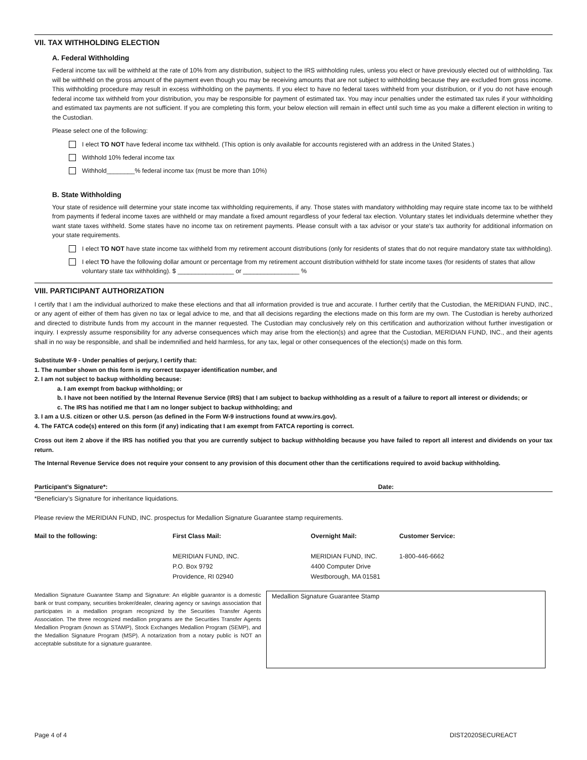VII. TAX WITHHOLDING ELECTION
A. Federal Withholding
Federal income tax will be withheld at the rate of 10% from any distribution, subject to the IRS withholding rules, unless you elect or have previously elected out of withholding. Tax will be withheld on the gross amount of the payment even though you may be receiving amounts that are not subject to withholding because they are excluded from gross income. This withholding procedure may result in excess withholding on the payments. If you elect to have no federal taxes withheld from your distribution, or if you do not have enough federal income tax withheld from your distribution, you may be responsible for payment of estimated tax. You may incur penalties under the estimated tax rules if your withholding and estimated tax payments are not sufficient. If you are completing this form, your below election will remain in effect until such time as you make a different election in writing to the Custodian.
Please select one of the following:
I elect TO NOT have federal income tax withheld. (This option is only available for accounts registered with an address in the United States.)
Withhold 10% federal income tax
Withhold________% federal income tax (must be more than 10%)
B. State Withholding
Your state of residence will determine your state income tax withholding requirements, if any. Those states with mandatory withholding may require state income tax to be withheld from payments if federal income taxes are withheld or may mandate a fixed amount regardless of your federal tax election. Voluntary states let individuals determine whether they want state taxes withheld. Some states have no income tax on retirement payments. Please consult with a tax advisor or your state's tax authority for additional information on your state requirements.
I elect TO NOT have state income tax withheld from my retirement account distributions (only for residents of states that do not require mandatory state tax withholding).
I elect TO have the following dollar amount or percentage from my retirement account distribution withheld for state income taxes (for residents of states that allow voluntary state tax withholding). $ ________________ or ________________ %
VIII. PARTICIPANT AUTHORIZATION
I certify that I am the individual authorized to make these elections and that all information provided is true and accurate. I further certify that the Custodian, the MERIDIAN FUND, INC., or any agent of either of them has given no tax or legal advice to me, and that all decisions regarding the elections made on this form are my own. The Custodian is hereby authorized and directed to distribute funds from my account in the manner requested. The Custodian may conclusively rely on this certification and authorization without further investigation or inquiry. I expressly assume responsibility for any adverse consequences which may arise from the election(s) and agree that the Custodian, MERIDIAN FUND, INC., and their agents shall in no way be responsible, and shall be indemnified and held harmless, for any tax, legal or other consequences of the election(s) made on this form.
Substitute W-9 - Under penalties of perjury, I certify that:
1. The number shown on this form is my correct taxpayer identification number, and
2. I am not subject to backup withholding because:
a. I am exempt from backup withholding; or
b. I have not been notified by the Internal Revenue Service (IRS) that I am subject to backup withholding as a result of a failure to report all interest or dividends; or
c. The IRS has notified me that I am no longer subject to backup withholding; and
3. I am a U.S. citizen or other U.S. person (as defined in the Form W-9 instructions found at www.irs.gov).
4. The FATCA code(s) entered on this form (if any) indicating that I am exempt from FATCA reporting is correct.
Cross out item 2 above if the IRS has notified you that you are currently subject to backup withholding because you have failed to report all interest and dividends on your tax return.
The Internal Revenue Service does not require your consent to any provision of this document other than the certifications required to avoid backup withholding.
Participant’s Signature*: Date:
*Beneficiary’s Signature for inheritance liquidations.
Please review the MERIDIAN FUND, INC. prospectus for Medallion Signature Guarantee stamp requirements.
Mail to the following:
First Class Mail:
MERIDIAN FUND, INC.
P.O. Box 9792
Providence, RI 02940
Overnight Mail:
MERIDIAN FUND, INC.
4400 Computer Drive
Westborough, MA 01581
Customer Service:
1-800-446-6662
Medallion Signature Guarantee Stamp and Signature: An eligible guarantor is a domestic bank or trust company, securities broker/dealer, clearing agency or savings association that participates in a medallion program recognized by the Securities Transfer Agents Association. The three recognized medallion programs are the Securities Transfer Agents Medallion Program (known as STAMP), Stock Exchanges Medallion Program (SEMP), and the Medallion Signature Program (MSP). A notarization from a notary public is NOT an acceptable substitute for a signature guarantee.
Medallion Signature Guarantee Stamp
Page 4 of 4 DIST2020SECUREACT